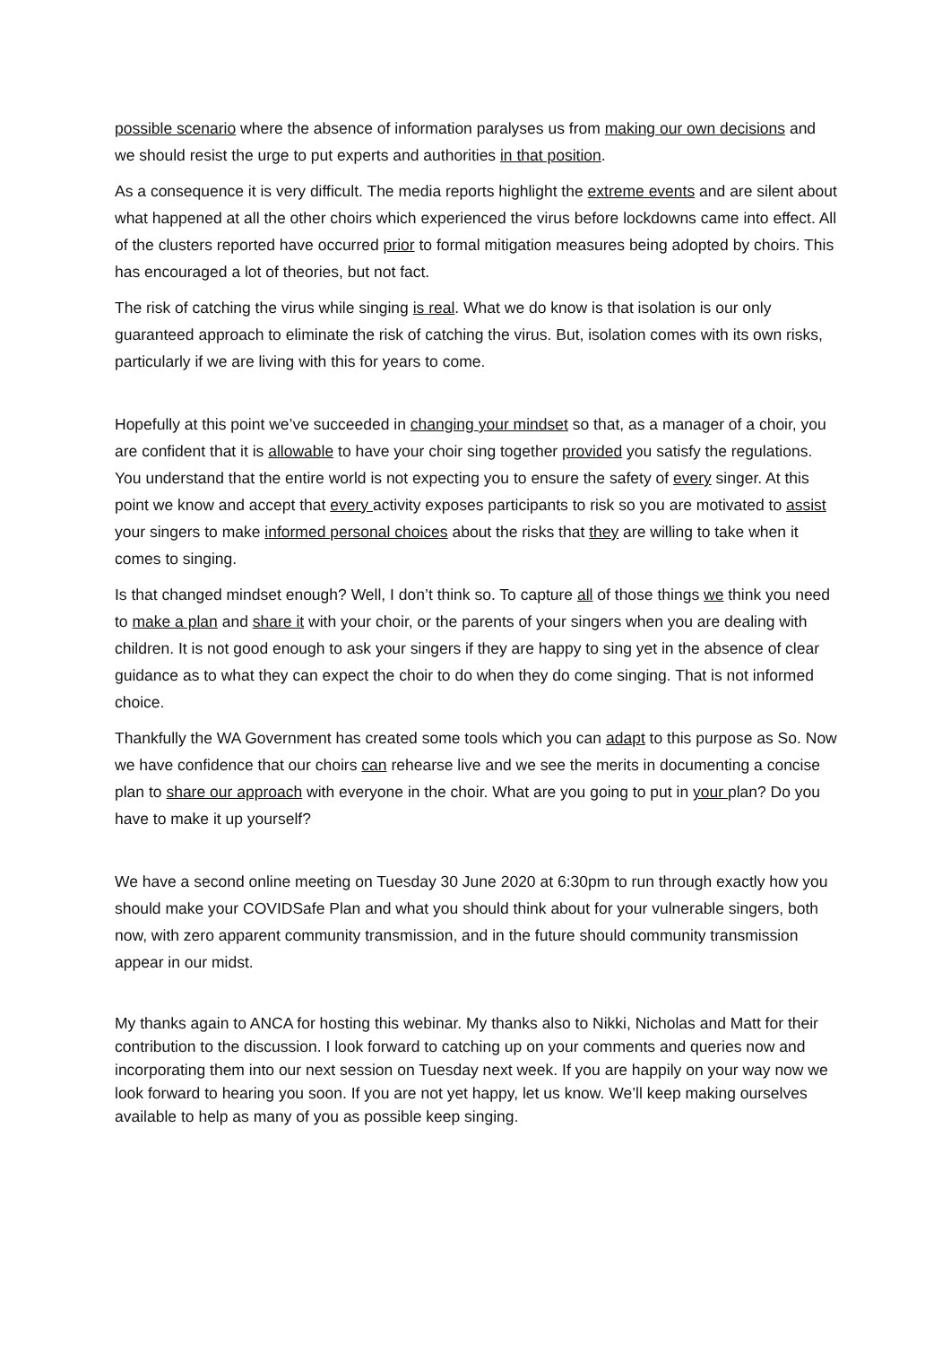possible scenario where the absence of information paralyses us from making our own decisions and we should resist the urge to put experts and authorities in that position.
As a consequence it is very difficult. The media reports highlight the extreme events and are silent about what happened at all the other choirs which experienced the virus before lockdowns came into effect. All of the clusters reported have occurred prior to formal mitigation measures being adopted by choirs. This has encouraged a lot of theories, but not fact.
The risk of catching the virus while singing is real. What we do know is that isolation is our only guaranteed approach to eliminate the risk of catching the virus. But, isolation comes with its own risks, particularly if we are living with this for years to come.
Hopefully at this point we’ve succeeded in changing your mindset so that, as a manager of a choir, you are confident that it is allowable to have your choir sing together provided you satisfy the regulations. You understand that the entire world is not expecting you to ensure the safety of every singer. At this point we know and accept that every activity exposes participants to risk so you are motivated to assist your singers to make informed personal choices about the risks that they are willing to take when it comes to singing.
Is that changed mindset enough? Well, I don’t think so. To capture all of those things we think you need to make a plan and share it with your choir, or the parents of your singers when you are dealing with children. It is not good enough to ask your singers if they are happy to sing yet in the absence of clear guidance as to what they can expect the choir to do when they do come singing. That is not informed choice.
Thankfully the WA Government has created some tools which you can adapt to this purpose as So. Now we have confidence that our choirs can rehearse live and we see the merits in documenting a concise plan to share our approach with everyone in the choir. What are you going to put in your plan? Do you have to make it up yourself?
We have a second online meeting on Tuesday 30 June 2020 at 6:30pm to run through exactly how you should make your COVIDSafe Plan and what you should think about for your vulnerable singers, both now, with zero apparent community transmission, and in the future should community transmission appear in our midst.
My thanks again to ANCA for hosting this webinar. My thanks also to Nikki, Nicholas and Matt for their contribution to the discussion. I look forward to catching up on your comments and queries now and incorporating them into our next session on Tuesday next week. If you are happily on your way now we look forward to hearing you soon. If you are not yet happy, let us know. We’ll keep making ourselves available to help as many of you as possible keep singing.